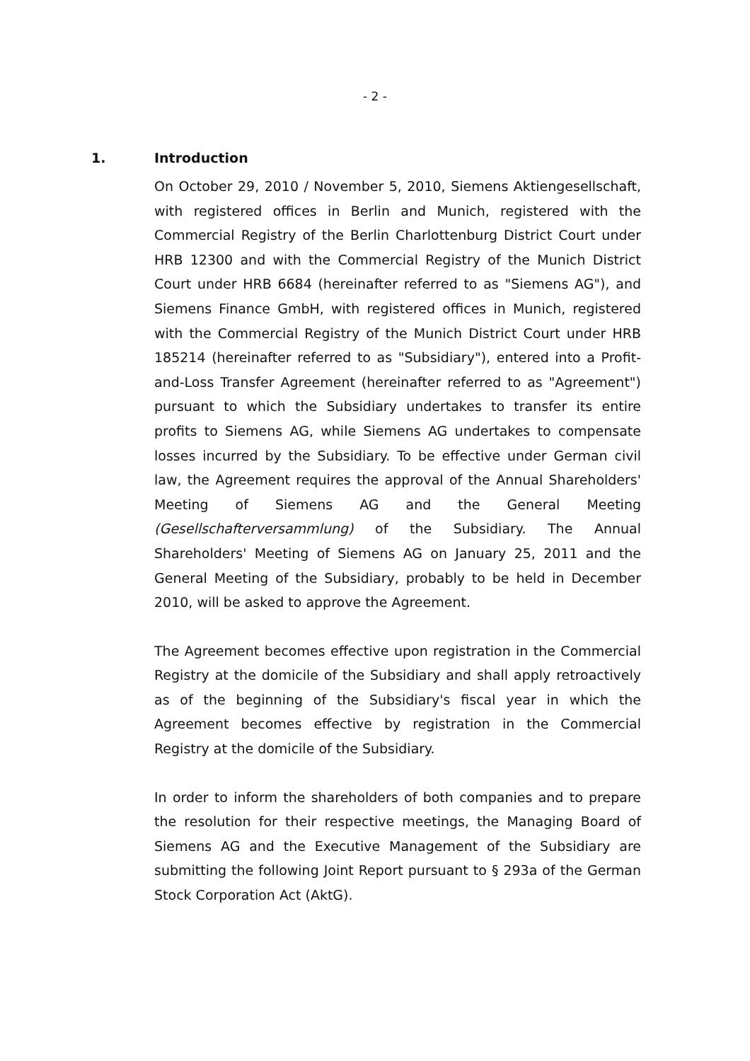- 2 -
1. Introduction
On October 29, 2010 / November 5, 2010, Siemens Aktiengesellschaft, with registered offices in Berlin and Munich, registered with the Commercial Registry of the Berlin Charlottenburg District Court under HRB 12300 and with the Commercial Registry of the Munich District Court under HRB 6684 (hereinafter referred to as "Siemens AG"), and Siemens Finance GmbH, with registered offices in Munich, registered with the Commercial Registry of the Munich District Court under HRB 185214 (hereinafter referred to as "Subsidiary"), entered into a Profit-and-Loss Transfer Agreement (hereinafter referred to as "Agreement") pursuant to which the Subsidiary undertakes to transfer its entire profits to Siemens AG, while Siemens AG undertakes to compensate losses incurred by the Subsidiary. To be effective under German civil law, the Agreement requires the approval of the Annual Shareholders' Meeting of Siemens AG and the General Meeting (Gesellschafterversammlung) of the Subsidiary. The Annual Shareholders' Meeting of Siemens AG on January 25, 2011 and the General Meeting of the Subsidiary, probably to be held in December 2010, will be asked to approve the Agreement.
The Agreement becomes effective upon registration in the Commercial Registry at the domicile of the Subsidiary and shall apply retroactively as of the beginning of the Subsidiary's fiscal year in which the Agreement becomes effective by registration in the Commercial Registry at the domicile of the Subsidiary.
In order to inform the shareholders of both companies and to prepare the resolution for their respective meetings, the Managing Board of Siemens AG and the Executive Management of the Subsidiary are submitting the following Joint Report pursuant to § 293a of the German Stock Corporation Act (AktG).